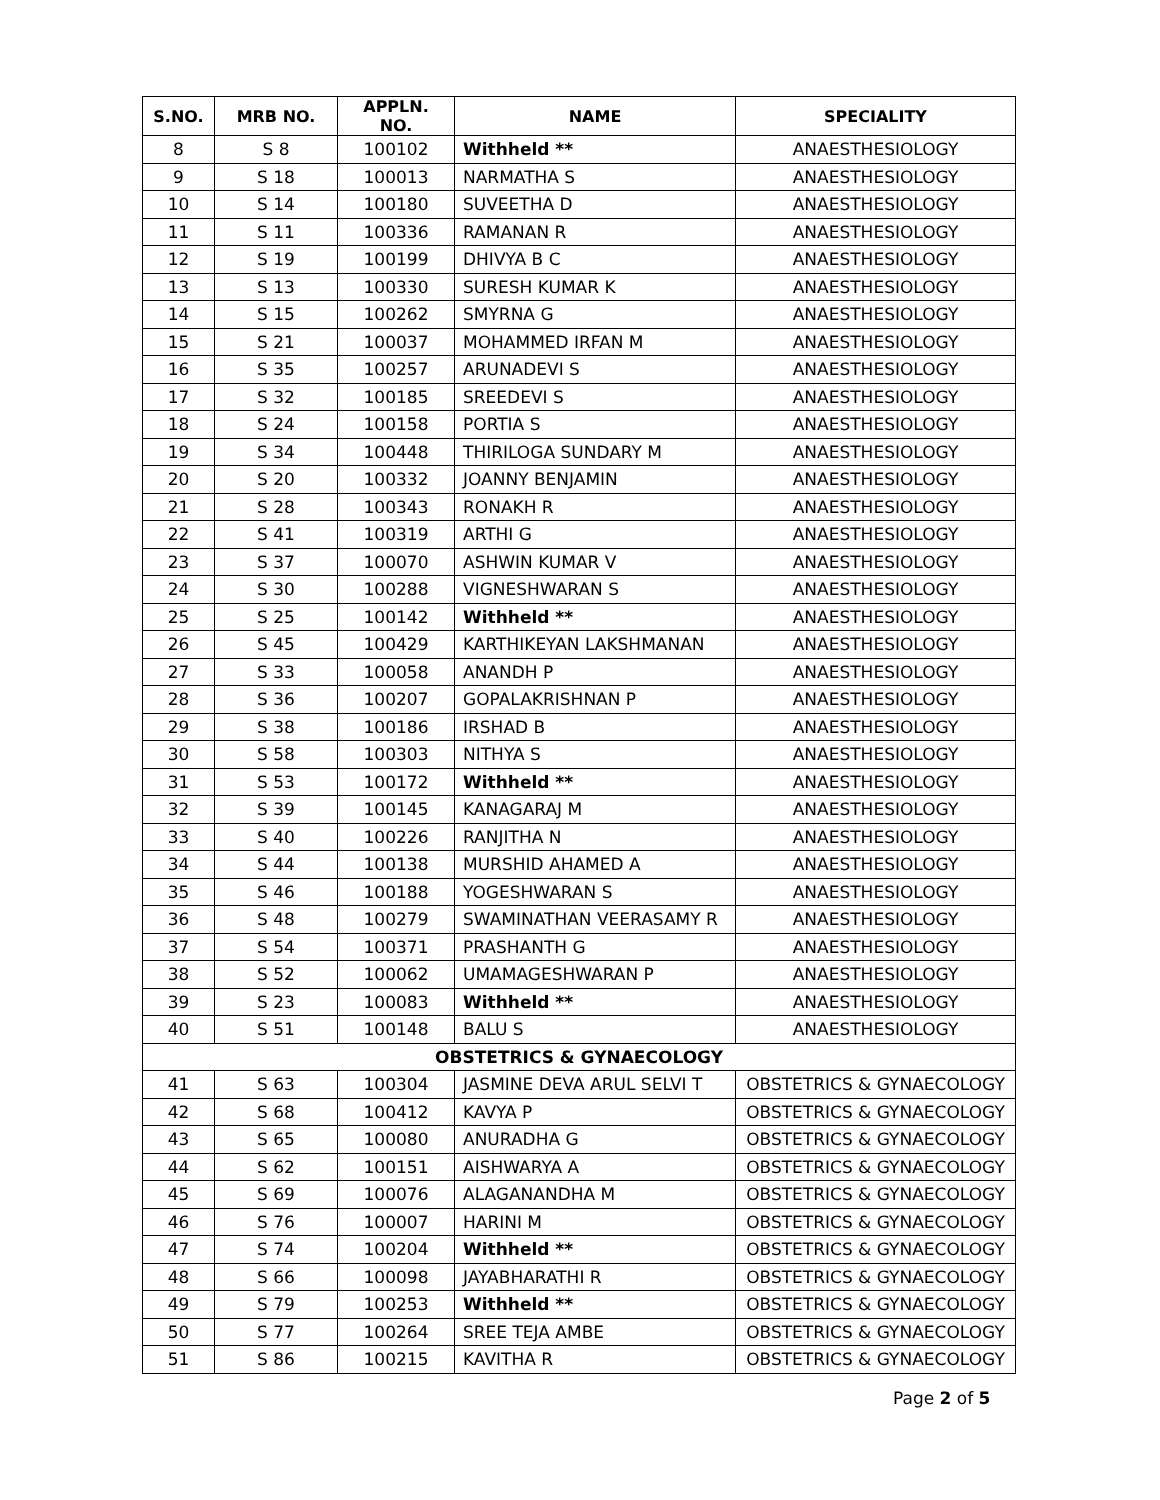| S.NO. | MRB NO. | APPLN. NO. | NAME | SPECIALITY |
| --- | --- | --- | --- | --- |
| 8 | S 8 | 100102 | Withheld ** | ANAESTHESIOLOGY |
| 9 | S 18 | 100013 | NARMATHA S | ANAESTHESIOLOGY |
| 10 | S 14 | 100180 | SUVEETHA D | ANAESTHESIOLOGY |
| 11 | S 11 | 100336 | RAMANAN R | ANAESTHESIOLOGY |
| 12 | S 19 | 100199 | DHIVYA B C | ANAESTHESIOLOGY |
| 13 | S 13 | 100330 | SURESH KUMAR K | ANAESTHESIOLOGY |
| 14 | S 15 | 100262 | SMYRNA G | ANAESTHESIOLOGY |
| 15 | S 21 | 100037 | MOHAMMED IRFAN M | ANAESTHESIOLOGY |
| 16 | S 35 | 100257 | ARUNADEVI S | ANAESTHESIOLOGY |
| 17 | S 32 | 100185 | SREEDEVI S | ANAESTHESIOLOGY |
| 18 | S 24 | 100158 | PORTIA S | ANAESTHESIOLOGY |
| 19 | S 34 | 100448 | THIRILOGA SUNDARY M | ANAESTHESIOLOGY |
| 20 | S 20 | 100332 | JOANNY BENJAMIN | ANAESTHESIOLOGY |
| 21 | S 28 | 100343 | RONAKH R | ANAESTHESIOLOGY |
| 22 | S 41 | 100319 | ARTHI G | ANAESTHESIOLOGY |
| 23 | S 37 | 100070 | ASHWIN KUMAR V | ANAESTHESIOLOGY |
| 24 | S 30 | 100288 | VIGNESHWARAN S | ANAESTHESIOLOGY |
| 25 | S 25 | 100142 | Withheld ** | ANAESTHESIOLOGY |
| 26 | S 45 | 100429 | KARTHIKEYAN LAKSHMANAN | ANAESTHESIOLOGY |
| 27 | S 33 | 100058 | ANANDH P | ANAESTHESIOLOGY |
| 28 | S 36 | 100207 | GOPALAKRISHNAN P | ANAESTHESIOLOGY |
| 29 | S 38 | 100186 | IRSHAD B | ANAESTHESIOLOGY |
| 30 | S 58 | 100303 | NITHYA S | ANAESTHESIOLOGY |
| 31 | S 53 | 100172 | Withheld ** | ANAESTHESIOLOGY |
| 32 | S 39 | 100145 | KANAGARAJ M | ANAESTHESIOLOGY |
| 33 | S 40 | 100226 | RANJITHA N | ANAESTHESIOLOGY |
| 34 | S 44 | 100138 | MURSHID AHAMED A | ANAESTHESIOLOGY |
| 35 | S 46 | 100188 | YOGESHWARAN S | ANAESTHESIOLOGY |
| 36 | S 48 | 100279 | SWAMINATHAN VEERASAMY R | ANAESTHESIOLOGY |
| 37 | S 54 | 100371 | PRASHANTH G | ANAESTHESIOLOGY |
| 38 | S 52 | 100062 | UMAMAGESHWARAN P | ANAESTHESIOLOGY |
| 39 | S 23 | 100083 | Withheld ** | ANAESTHESIOLOGY |
| 40 | S 51 | 100148 | BALU S | ANAESTHESIOLOGY |
| OBSTETRICS & GYNAECOLOGY | | | | |
| 41 | S 63 | 100304 | JASMINE DEVA ARUL SELVI T | OBSTETRICS & GYNAECOLOGY |
| 42 | S 68 | 100412 | KAVYA P | OBSTETRICS & GYNAECOLOGY |
| 43 | S 65 | 100080 | ANURADHA G | OBSTETRICS & GYNAECOLOGY |
| 44 | S 62 | 100151 | AISHWARYA A | OBSTETRICS & GYNAECOLOGY |
| 45 | S 69 | 100076 | ALAGANANDHA M | OBSTETRICS & GYNAECOLOGY |
| 46 | S 76 | 100007 | HARINI M | OBSTETRICS & GYNAECOLOGY |
| 47 | S 74 | 100204 | Withheld ** | OBSTETRICS & GYNAECOLOGY |
| 48 | S 66 | 100098 | JAYABHARATHI R | OBSTETRICS & GYNAECOLOGY |
| 49 | S 79 | 100253 | Withheld ** | OBSTETRICS & GYNAECOLOGY |
| 50 | S 77 | 100264 | SREE TEJA AMBE | OBSTETRICS & GYNAECOLOGY |
| 51 | S 86 | 100215 | KAVITHA R | OBSTETRICS & GYNAECOLOGY |
Page 2 of 5